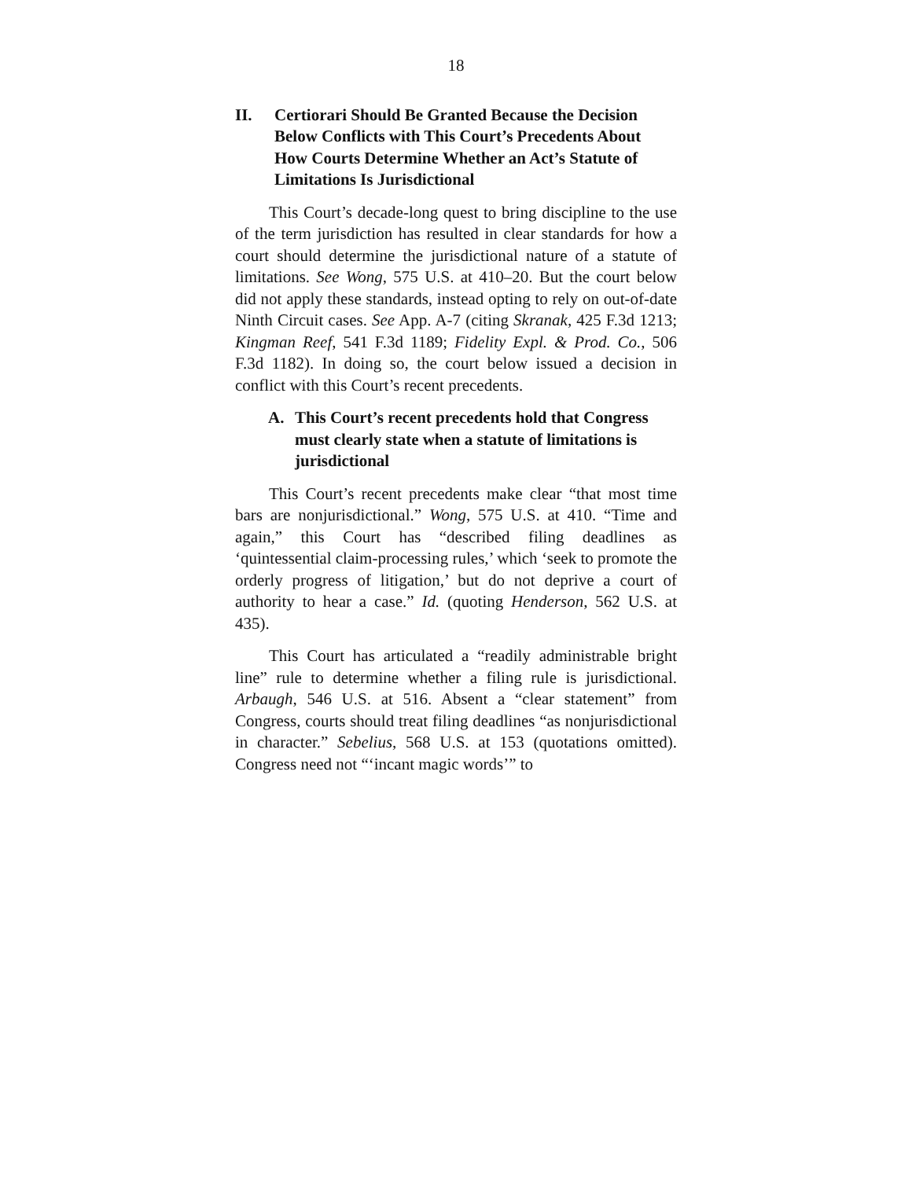18
II. Certiorari Should Be Granted Because the Decision Below Conflicts with This Court’s Precedents About How Courts Determine Whether an Act’s Statute of Limitations Is Jurisdictional
This Court’s decade-long quest to bring discipline to the use of the term jurisdiction has resulted in clear standards for how a court should determine the jurisdictional nature of a statute of limitations. See Wong, 575 U.S. at 410–20. But the court below did not apply these standards, instead opting to rely on out-of-date Ninth Circuit cases. See App. A-7 (citing Skranak, 425 F.3d 1213; Kingman Reef, 541 F.3d 1189; Fidelity Expl. & Prod. Co., 506 F.3d 1182). In doing so, the court below issued a decision in conflict with this Court’s recent precedents.
A. This Court’s recent precedents hold that Congress must clearly state when a statute of limitations is jurisdictional
This Court’s recent precedents make clear “that most time bars are nonjurisdictional.” Wong, 575 U.S. at 410. “Time and again,” this Court has “described filing deadlines as ‘quintessential claim-processing rules,’ which ‘seek to promote the orderly progress of litigation,’ but do not deprive a court of authority to hear a case.” Id. (quoting Henderson, 562 U.S. at 435).
This Court has articulated a “readily administrable bright line” rule to determine whether a filing rule is jurisdictional. Arbaugh, 546 U.S. at 516. Absent a “clear statement” from Congress, courts should treat filing deadlines “as nonjurisdictional in character.” Sebelius, 568 U.S. at 153 (quotations omitted). Congress need not “‘incant magic words’” to